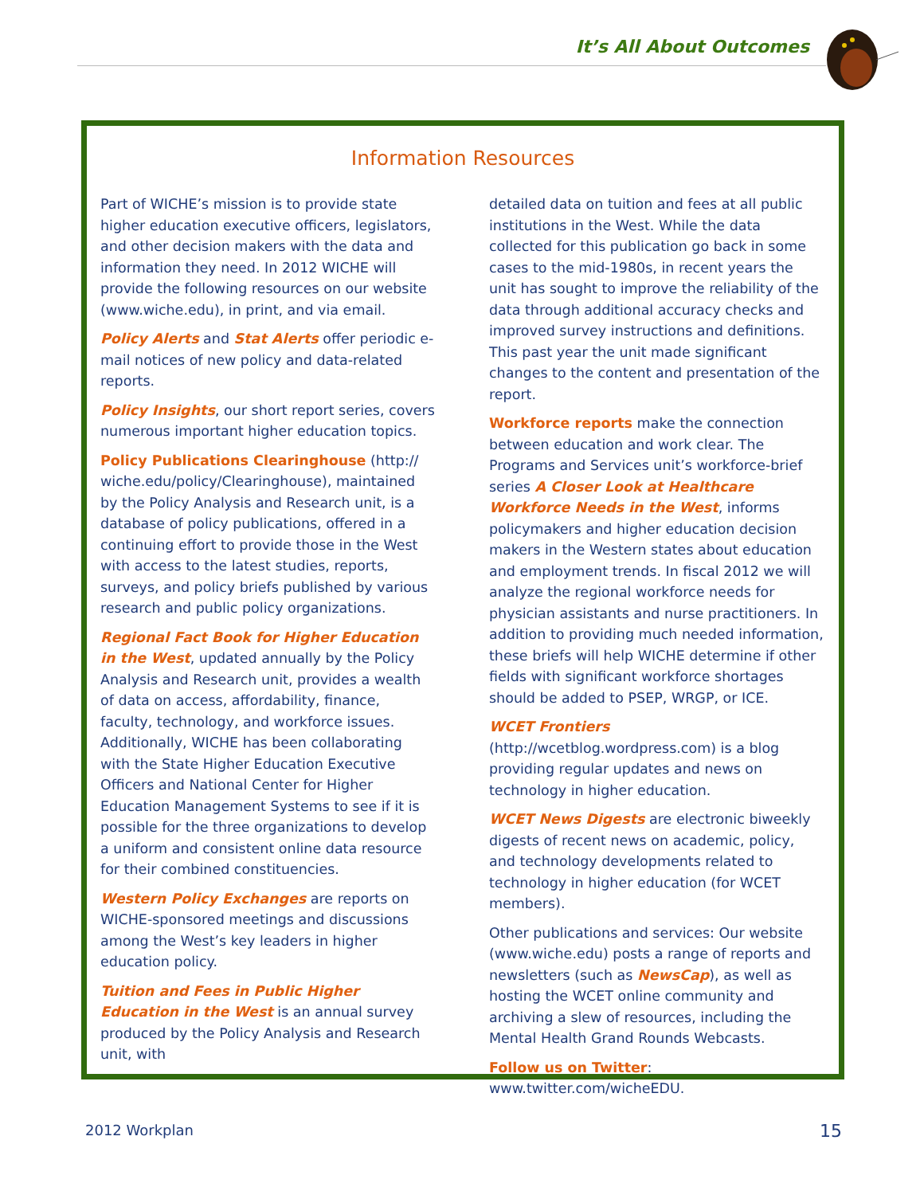It’s All About Outcomes
Information Resources
Part of WICHE’s mission is to provide state higher education executive officers, legislators, and other decision makers with the data and information they need. In 2012 WICHE will provide the following resources on our website (www.wiche.edu), in print, and via email.
Policy Alerts and Stat Alerts offer periodic e-mail notices of new policy and data-related reports.
Policy Insights, our short report series, covers numerous important higher education topics.
Policy Publications Clearinghouse (http:// wiche.edu/policy/Clearinghouse), maintained by the Policy Analysis and Research unit, is a database of policy publications, offered in a continuing effort to provide those in the West with access to the latest studies, reports, surveys, and policy briefs published by various research and public policy organizations.
Regional Fact Book for Higher Education in the West, updated annually by the Policy Analysis and Research unit, provides a wealth of data on access, affordability, finance, faculty, technology, and workforce issues. Additionally, WICHE has been collaborating with the State Higher Education Executive Officers and National Center for Higher Education Management Systems to see if it is possible for the three organizations to develop a uniform and consistent online data resource for their combined constituencies.
Western Policy Exchanges are reports on WICHE-sponsored meetings and discussions among the West’s key leaders in higher education policy.
Tuition and Fees in Public Higher Education in the West is an annual survey produced by the Policy Analysis and Research unit, with
detailed data on tuition and fees at all public institutions in the West. While the data collected for this publication go back in some cases to the mid-1980s, in recent years the unit has sought to improve the reliability of the data through additional accuracy checks and improved survey instructions and definitions. This past year the unit made significant changes to the content and presentation of the report.
Workforce reports make the connection between education and work clear. The Programs and Services unit’s workforce-brief series A Closer Look at Healthcare Workforce Needs in the West, informs policymakers and higher education decision makers in the Western states about education and employment trends. In fiscal 2012 we will analyze the regional workforce needs for physician assistants and nurse practitioners. In addition to providing much needed information, these briefs will help WICHE determine if other fields with significant workforce shortages should be added to PSEP, WRGP, or ICE.
WCET Frontiers (http://wcetblog.wordpress.com) is a blog providing regular updates and news on technology in higher education.
WCET News Digests are electronic biweekly digests of recent news on academic, policy, and technology developments related to technology in higher education (for WCET members).
Other publications and services: Our website (www.wiche.edu) posts a range of reports and newsletters (such as NewsCap), as well as hosting the WCET online community and archiving a slew of resources, including the Mental Health Grand Rounds Webcasts.
Follow us on Twitter:
www.twitter.com/wicheEDU.
2012 Workplan 15